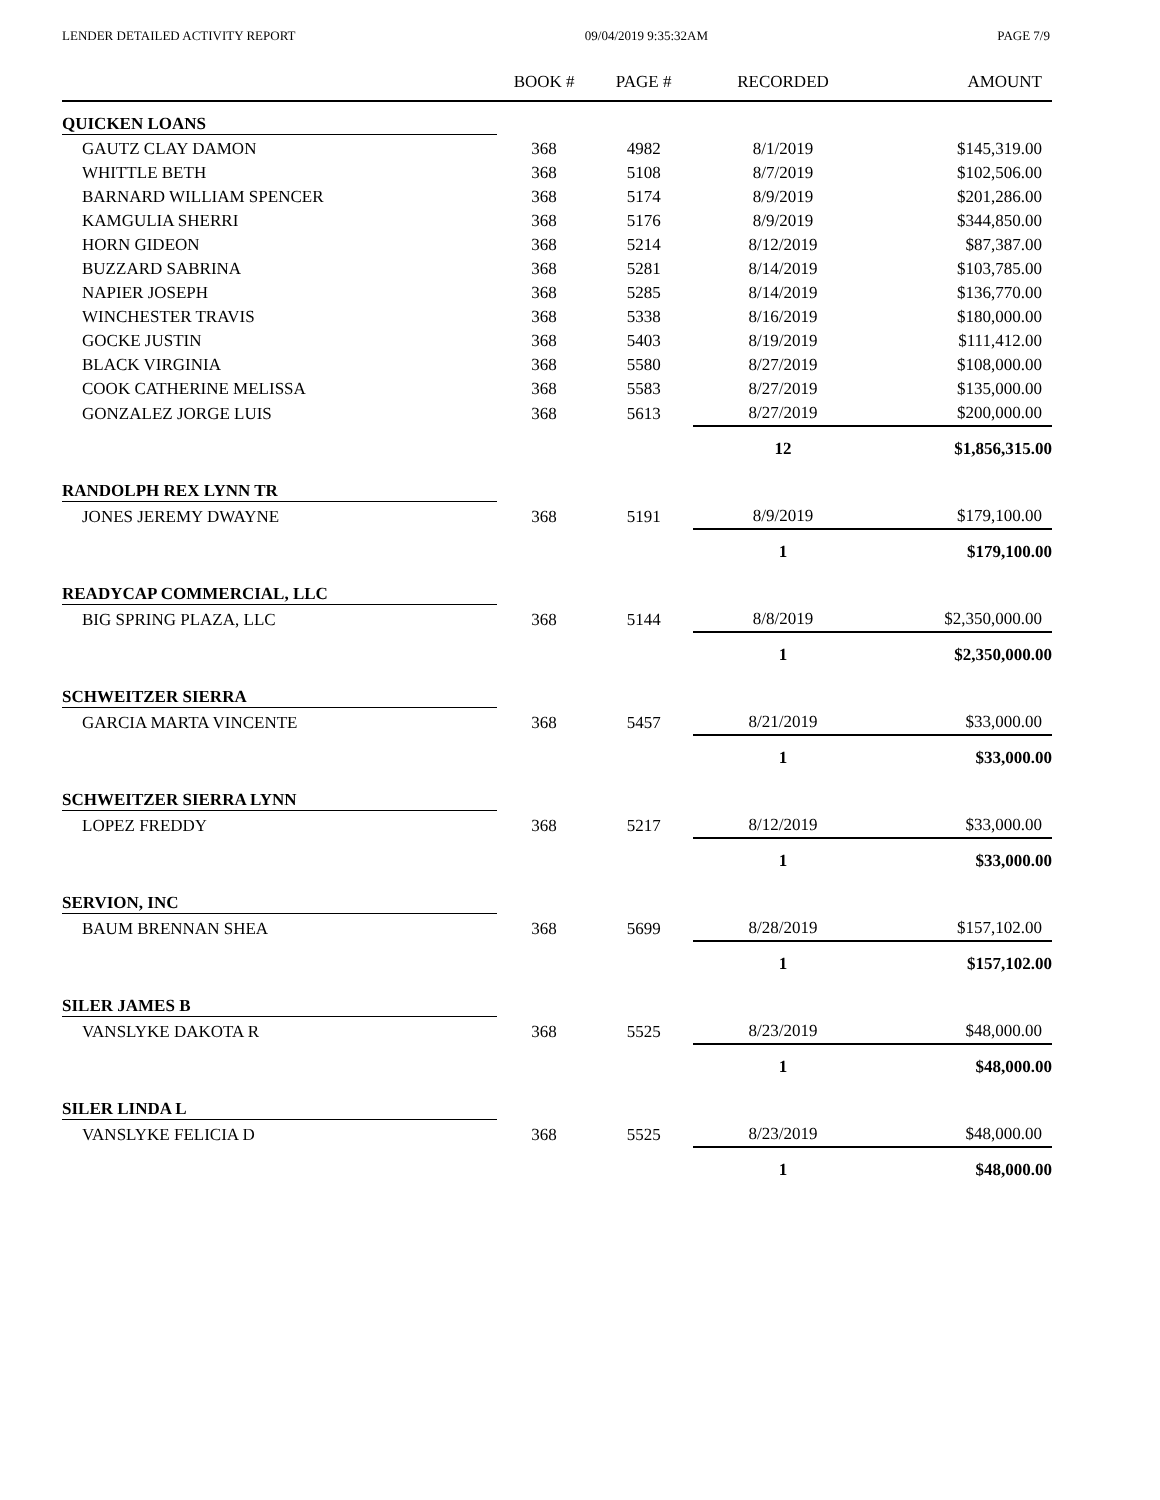LENDER DETAILED ACTIVITY REPORT 09/04/2019 9:35:32AM PAGE 7/9
| | BOOK # | PAGE # | RECORDED | AMOUNT |
| --- | --- | --- | --- | --- |
| QUICKEN LOANS | | | | |
| GAUTZ CLAY DAMON | 368 | 4982 | 8/1/2019 | $145,319.00 |
| WHITTLE BETH | 368 | 5108 | 8/7/2019 | $102,506.00 |
| BARNARD WILLIAM SPENCER | 368 | 5174 | 8/9/2019 | $201,286.00 |
| KAMGULIA SHERRI | 368 | 5176 | 8/9/2019 | $344,850.00 |
| HORN GIDEON | 368 | 5214 | 8/12/2019 | $87,387.00 |
| BUZZARD SABRINA | 368 | 5281 | 8/14/2019 | $103,785.00 |
| NAPIER JOSEPH | 368 | 5285 | 8/14/2019 | $136,770.00 |
| WINCHESTER TRAVIS | 368 | 5338 | 8/16/2019 | $180,000.00 |
| GOCKE JUSTIN | 368 | 5403 | 8/19/2019 | $111,412.00 |
| BLACK VIRGINIA | 368 | 5580 | 8/27/2019 | $108,000.00 |
| COOK CATHERINE MELISSA | 368 | 5583 | 8/27/2019 | $135,000.00 |
| GONZALEZ JORGE LUIS | 368 | 5613 | 8/27/2019 | $200,000.00 |
| | | | 12 | $1,856,315.00 |
| RANDOLPH REX LYNN TR | | | | |
| JONES JEREMY DWAYNE | 368 | 5191 | 8/9/2019 | $179,100.00 |
| | | | 1 | $179,100.00 |
| READYCAP COMMERCIAL, LLC | | | | |
| BIG SPRING PLAZA, LLC | 368 | 5144 | 8/8/2019 | $2,350,000.00 |
| | | | 1 | $2,350,000.00 |
| SCHWEITZER SIERRA | | | | |
| GARCIA MARTA VINCENTE | 368 | 5457 | 8/21/2019 | $33,000.00 |
| | | | 1 | $33,000.00 |
| SCHWEITZER SIERRA LYNN | | | | |
| LOPEZ FREDDY | 368 | 5217 | 8/12/2019 | $33,000.00 |
| | | | 1 | $33,000.00 |
| SERVION, INC | | | | |
| BAUM BRENNAN SHEA | 368 | 5699 | 8/28/2019 | $157,102.00 |
| | | | 1 | $157,102.00 |
| SILER JAMES B | | | | |
| VANSLYKE DAKOTA R | 368 | 5525 | 8/23/2019 | $48,000.00 |
| | | | 1 | $48,000.00 |
| SILER LINDA L | | | | |
| VANSLYKE FELICIA D | 368 | 5525 | 8/23/2019 | $48,000.00 |
| | | | 1 | $48,000.00 |